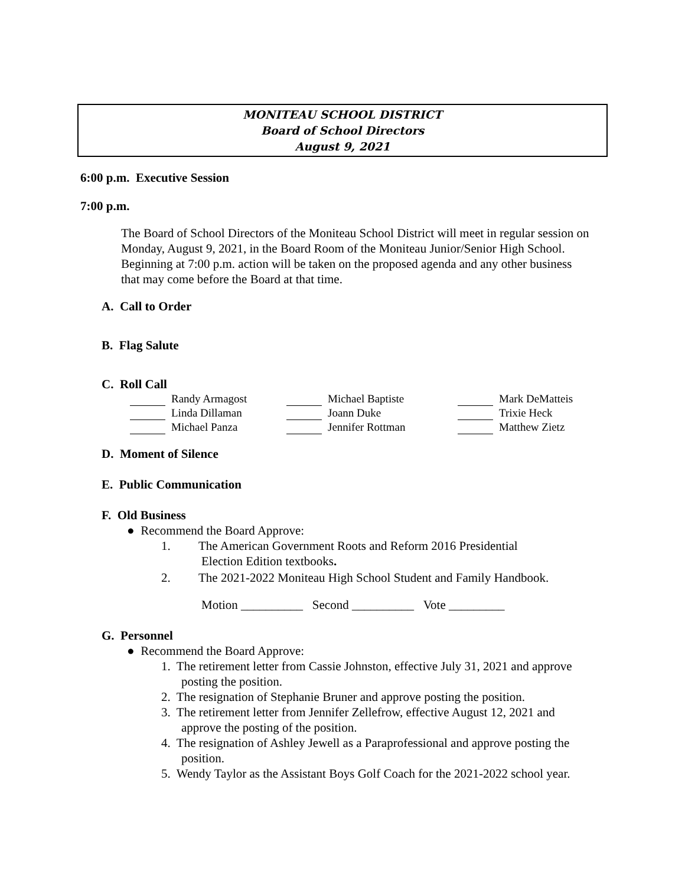MONITEAU SCHOOL DISTRICT
Board of School Directors
August 9, 2021
6:00 p.m. Executive Session
7:00 p.m.
The Board of School Directors of the Moniteau School District will meet in regular session on Monday, August 9, 2021, in the Board Room of the Moniteau Junior/Senior High School. Beginning at 7:00 p.m. action will be taken on the proposed agenda and any other business that may come before the Board at that time.
A. Call to Order
B. Flag Salute
C. Roll Call
Randy Armagost
Michael Baptiste
Mark DeMatteis
Linda Dillaman
Joann Duke
Trixie Heck
Michael Panza
Jennifer Rottman
Matthew Zietz
D. Moment of Silence
E. Public Communication
F. Old Business
● Recommend the Board Approve:
1. The American Government Roots and Reform 2016 Presidential
Election Edition textbooks.
2. The 2021-2022 Moniteau High School Student and Family Handbook.
Motion __________ Second __________ Vote _________
G. Personnel
● Recommend the Board Approve:
1. The retirement letter from Cassie Johnston, effective July 31, 2021 and approve posting the position.
2. The resignation of Stephanie Bruner and approve posting the position.
3. The retirement letter from Jennifer Zellefrow, effective August 12, 2021 and approve the posting of the position.
4. The resignation of Ashley Jewell as a Paraprofessional and approve posting the position.
5. Wendy Taylor as the Assistant Boys Golf Coach for the 2021-2022 school year.